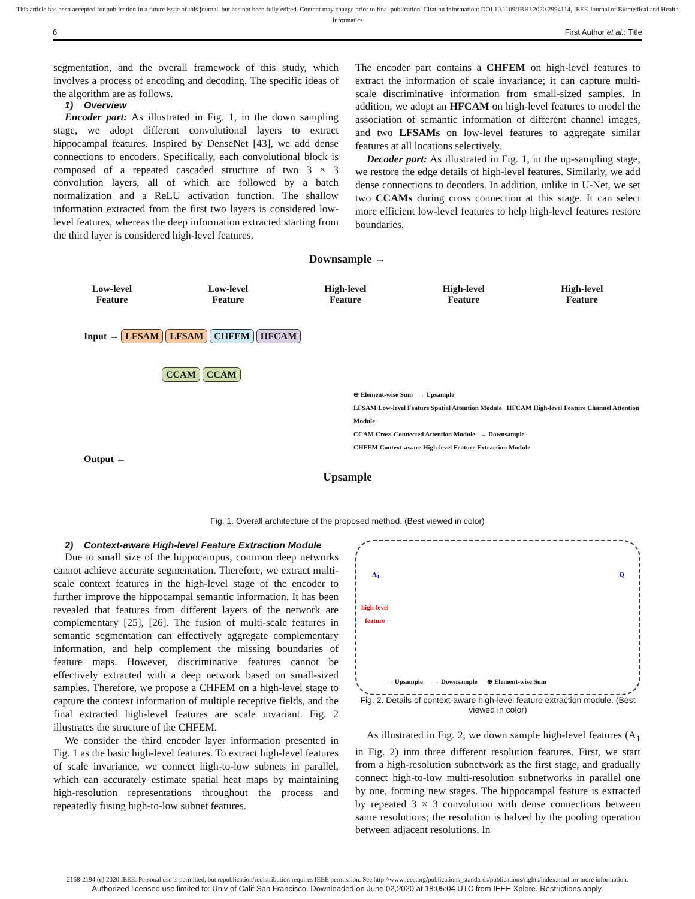This article has been accepted for publication in a future issue of this journal, but has not been fully edited. Content may change prior to final publication. Citation information: DOI 10.1109/JBHI.2020.2994114, IEEE Journal of Biomedical and Health Informatics
6 First Author et al.: Title
segmentation, and the overall framework of this study, which involves a process of encoding and decoding. The specific ideas of the algorithm are as follows.
1) Overview
Encoder part: As illustrated in Fig. 1, in the down sampling stage, we adopt different convolutional layers to extract hippocampal features. Inspired by DenseNet [43], we add dense connections to encoders. Specifically, each convolutional block is composed of a repeated cascaded structure of two 3 × 3 convolution layers, all of which are followed by a batch normalization and a ReLU activation function. The shallow information extracted from the first two layers is considered low-level features, whereas the deep information extracted starting from the third layer is considered high-level features.
The encoder part contains a CHFEM on high-level features to extract the information of scale invariance; it can capture multi-scale discriminative information from small-sized samples. In addition, we adopt an HFCAM on high-level features to model the association of semantic information of different channel images, and two LFSAMs on low-level features to aggregate similar features at all locations selectively.
Decoder part: As illustrated in Fig. 1, in the up-sampling stage, we restore the edge details of high-level features. Similarly, we add dense connections to decoders. In addition, unlike in U-Net, we set two CCAMs during cross connection at this stage. It can select more efficient low-level features to help high-level features restore boundaries.
Downsample →
Low-level
Feature Low-level
Feature High-level
Feature High-level
Feature High-level
Feature
Input → LFSAM LFSAM CHFEM HFCAM
CCAM CCAM
⊕ Element-wise Sum → Upsample
LFSAM Low-level Feature Spatial Attention Module HFCAM High-level Feature Channel Attention Module
CCAM Cross-Connected Attention Module → Downsample
CHFEM Context-aware High-level Feature Extraction Module
Output ←
Upsample
Fig. 1. Overall architecture of the proposed method. (Best viewed in color)
2) Context-aware High-level Feature Extraction Module
Due to small size of the hippocampus, common deep networks cannot achieve accurate segmentation. Therefore, we extract multi-scale context features in the high-level stage of the encoder to further improve the hippocampal semantic information. It has been revealed that features from different layers of the network are complementary [25], [26]. The fusion of multi-scale features in semantic segmentation can effectively aggregate complementary information, and help complement the missing boundaries of feature maps. However, discriminative features cannot be effectively extracted with a deep network based on small-sized samples. Therefore, we propose a CHFEM on a high-level stage to capture the context information of multiple receptive fields, and the final extracted high-level features are scale invariant. Fig. 2 illustrates the structure of the CHFEM.
We consider the third encoder layer information presented in Fig. 1 as the basic high-level features. To extract high-level features of scale invariance, we connect high-to-low subnets in parallel, which can accurately estimate spatial heat maps by maintaining high-resolution representations throughout the process and repeatedly fusing high-to-low subnet features.
A<sub>1</sub>
high-level
feature
Q
→ Upsample → Downsample ⊕ Element-wise Sum
Fig. 2. Details of context-aware high-level feature extraction module. (Best viewed in color)
As illustrated in Fig. 2, we down sample high-level features (A<sub>1</sub> in Fig. 2) into three different resolution features. First, we start from a high-resolution subnetwork as the first stage, and gradually connect high-to-low multi-resolution subnetworks in parallel one by one, forming new stages. The hippocampal feature is extracted by repeated 3 × 3 convolution with dense connections between same resolutions; the resolution is halved by the pooling operation between adjacent resolutions. In
2168-2194 (c) 2020 IEEE. Personal use is permitted, but republication/redistribution requires IEEE permission. See http://www.ieee.org/publications_standards/publications/rights/index.html for more information.
Authorized licensed use limited to: Univ of Calif San Francisco. Downloaded on June 02,2020 at 18:05:04 UTC from IEEE Xplore. Restrictions apply.